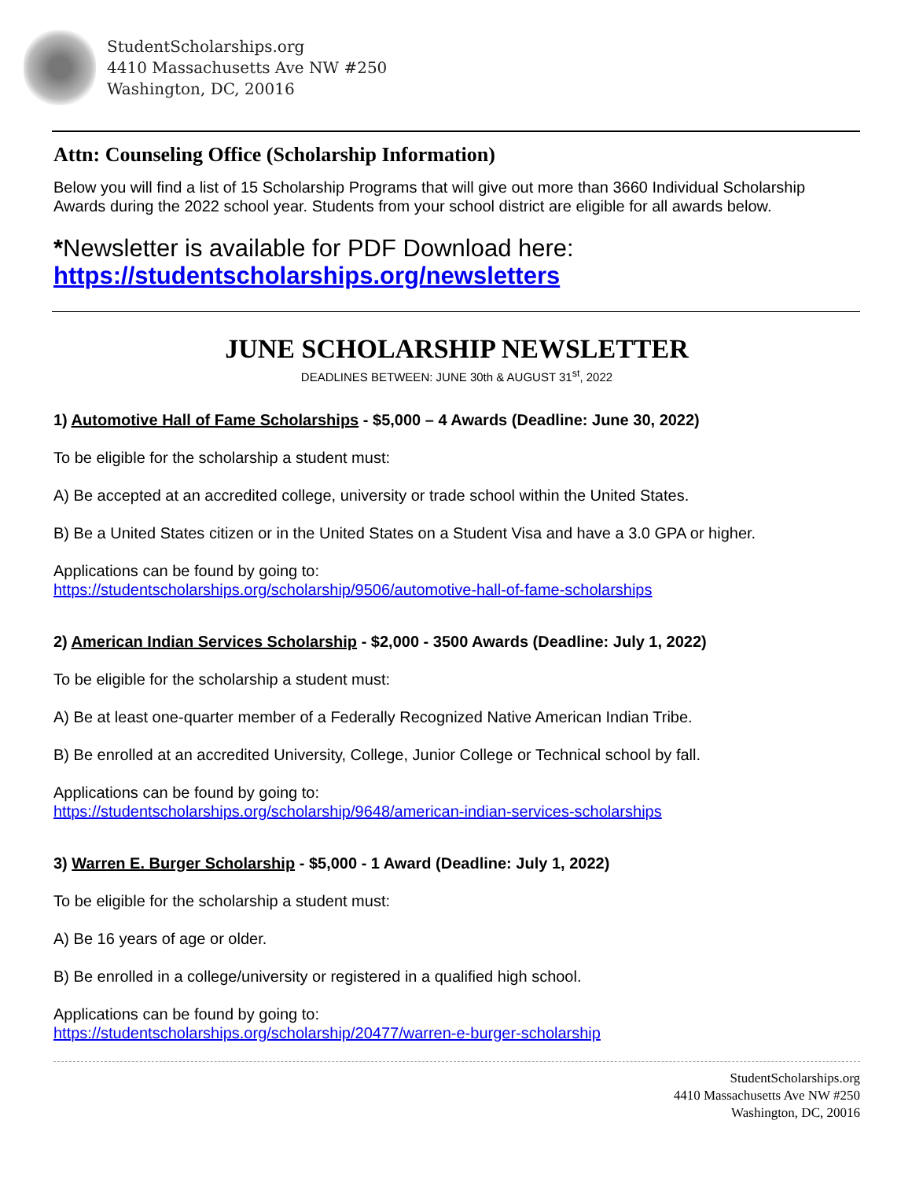StudentScholarships.org
4410 Massachusetts Ave NW #250
Washington, DC, 20016
Attn: Counseling Office (Scholarship Information)
Below you will find a list of 15 Scholarship Programs that will give out more than 3660 Individual Scholarship Awards during the 2022 school year. Students from your school district are eligible for all awards below.
*Newsletter is available for PDF Download here:
https://studentscholarships.org/newsletters
JUNE SCHOLARSHIP NEWSLETTER
DEADLINES BETWEEN: JUNE 30th & AUGUST 31<sup>st</sup>, 2022
1) Automotive Hall of Fame Scholarships - $5,000 – 4 Awards (Deadline: June 30, 2022)
To be eligible for the scholarship a student must:
A) Be accepted at an accredited college, university or trade school within the United States.
B) Be a United States citizen or in the United States on a Student Visa and have a 3.0 GPA or higher.
Applications can be found by going to:
https://studentscholarships.org/scholarship/9506/automotive-hall-of-fame-scholarships
2) American Indian Services Scholarship - $2,000 - 3500 Awards (Deadline: July 1, 2022)
To be eligible for the scholarship a student must:
A) Be at least one-quarter member of a Federally Recognized Native American Indian Tribe.
B) Be enrolled at an accredited University, College, Junior College or Technical school by fall.
Applications can be found by going to:
https://studentscholarships.org/scholarship/9648/american-indian-services-scholarships
3) Warren E. Burger Scholarship - $5,000 - 1 Award (Deadline: July 1, 2022)
To be eligible for the scholarship a student must:
A) Be 16 years of age or older.
B) Be enrolled in a college/university or registered in a qualified high school.
Applications can be found by going to:
https://studentscholarships.org/scholarship/20477/warren-e-burger-scholarship
StudentScholarships.org
4410 Massachusetts Ave NW #250
Washington, DC, 20016